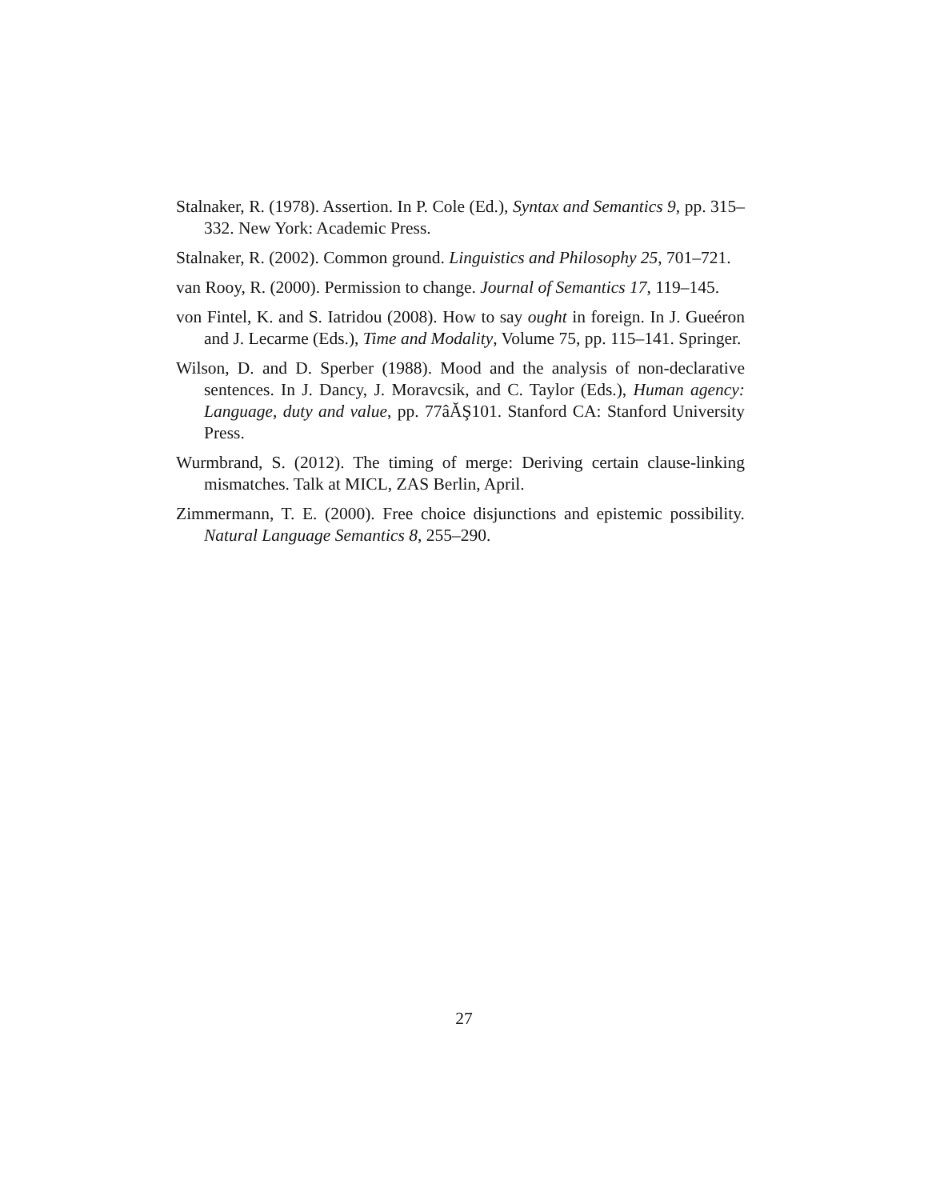Stalnaker, R. (1978). Assertion. In P. Cole (Ed.), Syntax and Semantics 9, pp. 315–332. New York: Academic Press.
Stalnaker, R. (2002). Common ground. Linguistics and Philosophy 25, 701–721.
van Rooy, R. (2000). Permission to change. Journal of Semantics 17, 119–145.
von Fintel, K. and S. Iatridou (2008). How to say ought in foreign. In J. Gueéron and J. Lecarme (Eds.), Time and Modality, Volume 75, pp. 115–141. Springer.
Wilson, D. and D. Sperber (1988). Mood and the analysis of non-declarative sentences. In J. Dancy, J. Moravcsik, and C. Taylor (Eds.), Human agency: Language, duty and value, pp. 77âĂŞ101. Stanford CA: Stanford University Press.
Wurmbrand, S. (2012). The timing of merge: Deriving certain clause-linking mismatches. Talk at MICL, ZAS Berlin, April.
Zimmermann, T. E. (2000). Free choice disjunctions and epistemic possibility. Natural Language Semantics 8, 255–290.
27